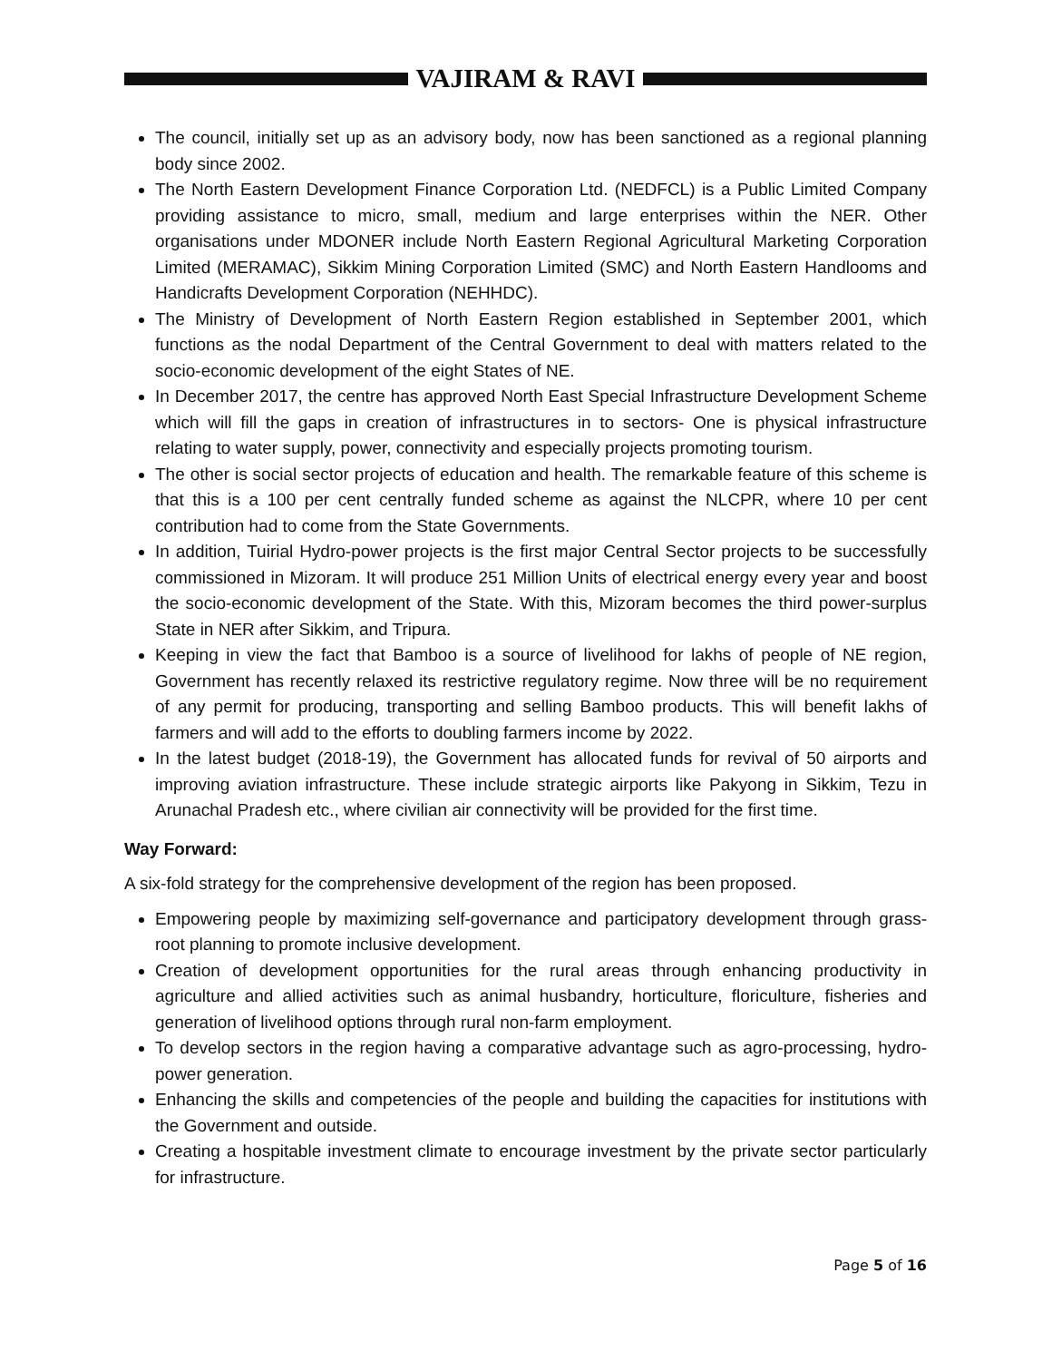VAJIRAM & RAVI
The council, initially set up as an advisory body, now has been sanctioned as a regional planning body since 2002.
The North Eastern Development Finance Corporation Ltd. (NEDFCL) is a Public Limited Company providing assistance to micro, small, medium and large enterprises within the NER. Other organisations under MDONER include North Eastern Regional Agricultural Marketing Corporation Limited (MERAMAC), Sikkim Mining Corporation Limited (SMC) and North Eastern Handlooms and Handicrafts Development Corporation (NEHHDC).
The Ministry of Development of North Eastern Region established in September 2001, which functions as the nodal Department of the Central Government to deal with matters related to the socio-economic development of the eight States of NE.
In December 2017, the centre has approved North East Special Infrastructure Development Scheme which will fill the gaps in creation of infrastructures in to sectors- One is physical infrastructure relating to water supply, power, connectivity and especially projects promoting tourism.
The other is social sector projects of education and health. The remarkable feature of this scheme is that this is a 100 per cent centrally funded scheme as against the NLCPR, where 10 per cent contribution had to come from the State Governments.
In addition, Tuirial Hydro-power projects is the first major Central Sector projects to be successfully commissioned in Mizoram. It will produce 251 Million Units of electrical energy every year and boost the socio-economic development of the State. With this, Mizoram becomes the third power-surplus State in NER after Sikkim, and Tripura.
Keeping in view the fact that Bamboo is a source of livelihood for lakhs of people of NE region, Government has recently relaxed its restrictive regulatory regime. Now three will be no requirement of any permit for producing, transporting and selling Bamboo products. This will benefit lakhs of farmers and will add to the efforts to doubling farmers income by 2022.
In the latest budget (2018-19), the Government has allocated funds for revival of 50 airports and improving aviation infrastructure. These include strategic airports like Pakyong in Sikkim, Tezu in Arunachal Pradesh etc., where civilian air connectivity will be provided for the first time.
Way Forward:
A six-fold strategy for the comprehensive development of the region has been proposed.
Empowering people by maximizing self-governance and participatory development through grass-root planning to promote inclusive development.
Creation of development opportunities for the rural areas through enhancing productivity in agriculture and allied activities such as animal husbandry, horticulture, floriculture, fisheries and generation of livelihood options through rural non-farm employment.
To develop sectors in the region having a comparative advantage such as agro-processing, hydro-power generation.
Enhancing the skills and competencies of the people and building the capacities for institutions with the Government and outside.
Creating a hospitable investment climate to encourage investment by the private sector particularly for infrastructure.
Page 5 of 16